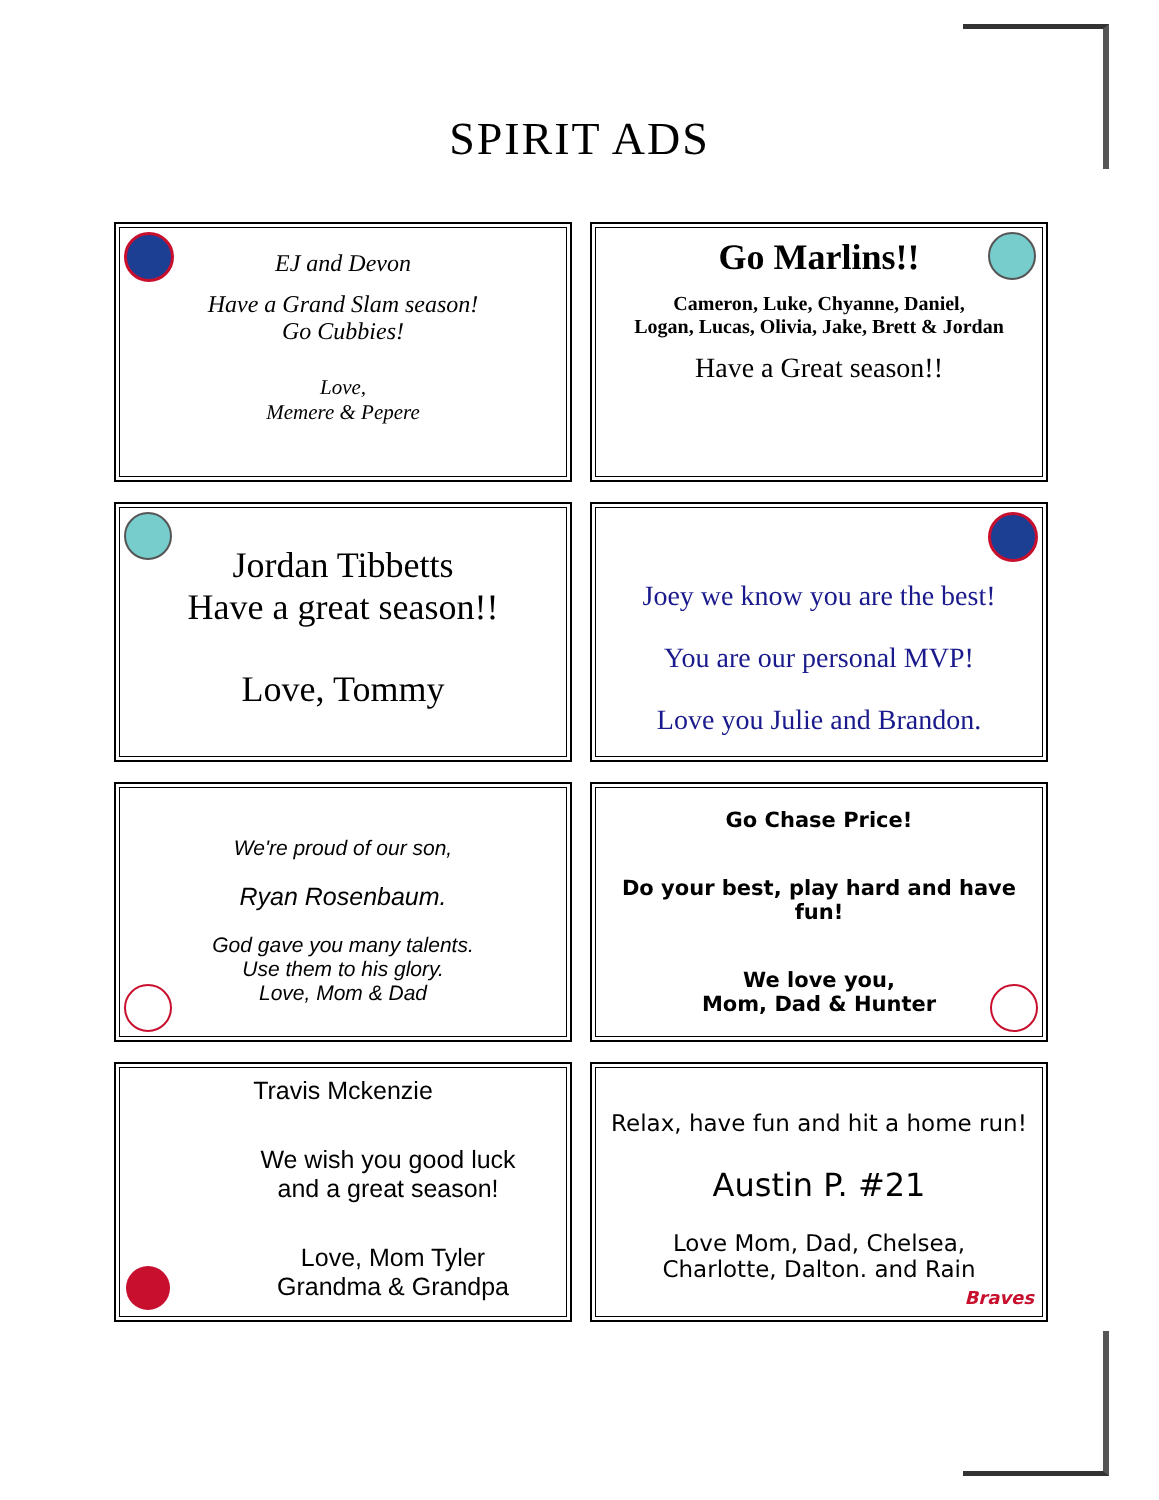SPIRIT ADS
EJ and Devon
Have a Grand Slam season!
Go Cubbies!
Love,
Memere & Pepere
Go Marlins!!
Cameron, Luke, Chyanne, Daniel,
Logan, Lucas, Olivia, Jake, Brett & Jordan
Have a Great season!!
Jordan Tibbetts
Have a great season!!
Love, Tommy
Joey we know you are the best!
You are our personal MVP!
Love you Julie and Brandon.
We're proud of our son,
Ryan Rosenbaum.
God gave you many talents.
Use them to his glory.
Love, Mom & Dad
Go Chase Price!
Do your best, play hard and have fun!
We love you,
Mom, Dad & Hunter
Travis Mckenzie
We wish you good luck
and a great season!
Love, Mom Tyler
Grandma & Grandpa
Braves
Relax, have fun and hit a home run!
Austin P. #21
Love Mom, Dad, Chelsea,
Charlotte, Dalton. and Rain